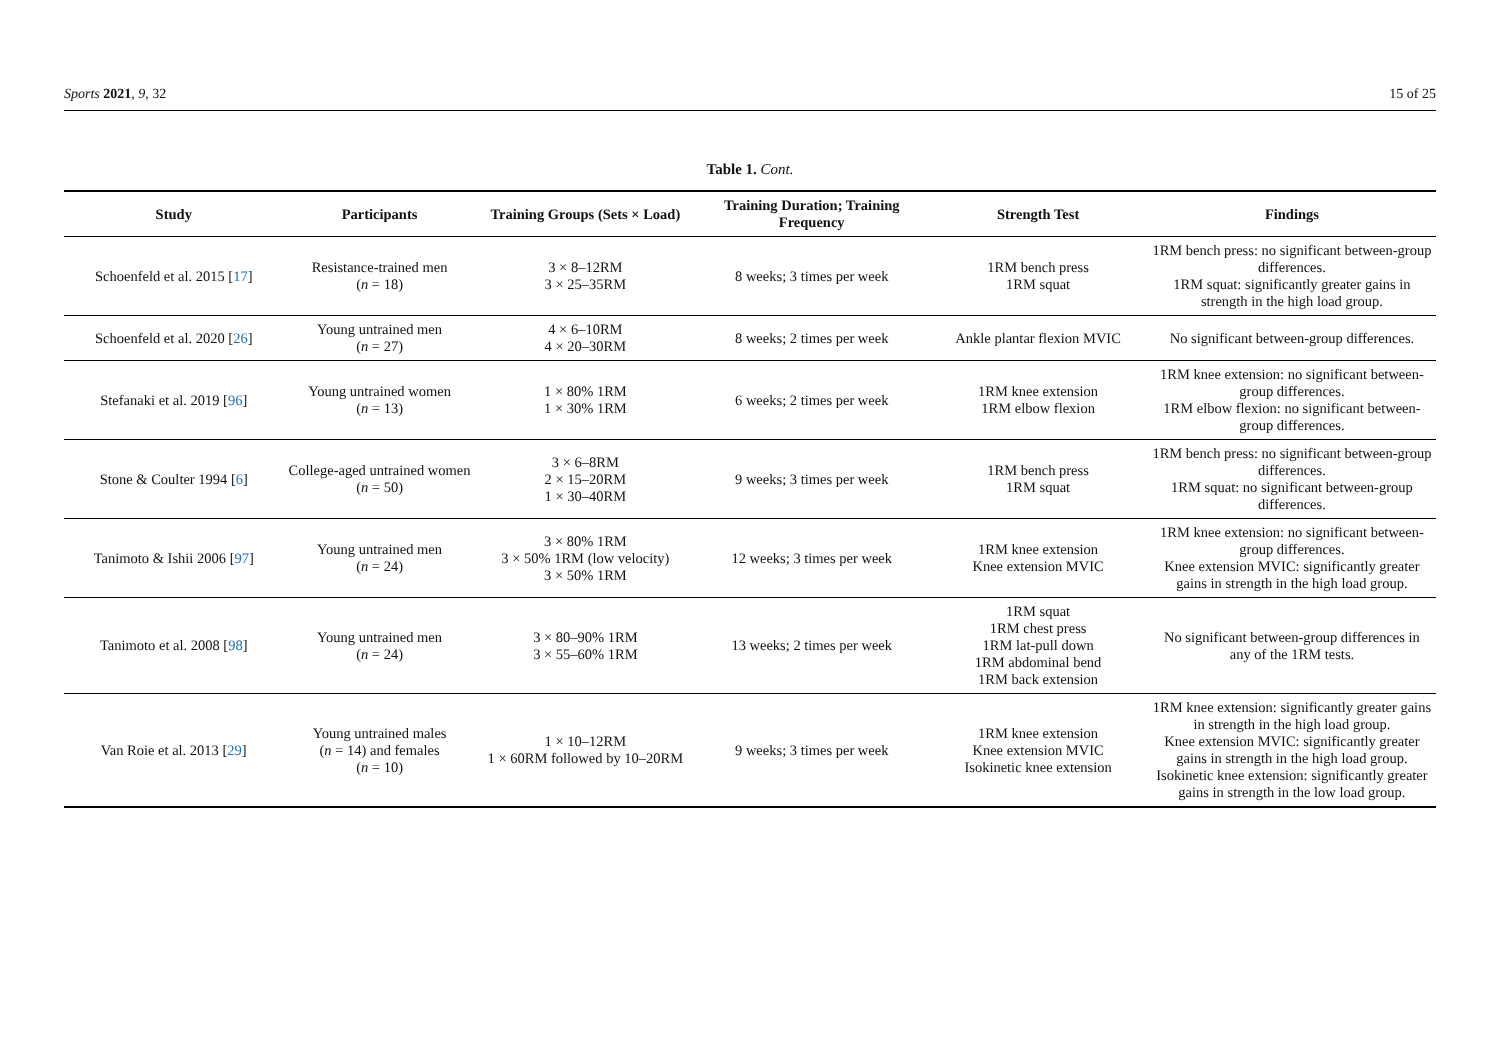Sports 2021, 9, 32 15 of 25
Table 1. Cont.
| Study | Participants | Training Groups (Sets × Load) | Training Duration; Training Frequency | Strength Test | Findings |
| --- | --- | --- | --- | --- | --- |
| Schoenfeld et al. 2015 [ 17 ] | Resistance-trained men ( n = 18) | 3 × 8–12RM 3 × 25–35RM | 8 weeks; 3 times per week | 1RM bench press 1RM squat | 1RM bench press: no significant between-group differences. 1RM squat: significantly greater gains in strength in the high load group. |
| Schoenfeld et al. 2020 [ 26 ] | Young untrained men ( n = 27) | 4 × 6–10RM 4 × 20–30RM | 8 weeks; 2 times per week | Ankle plantar flexion MVIC | No significant between-group differences. |
| Stefanaki et al. 2019 [ 96 ] | Young untrained women ( n = 13) | 1 × 80% 1RM 1 × 30% 1RM | 6 weeks; 2 times per week | 1RM knee extension 1RM elbow flexion | 1RM knee extension: no significant between-group differences. 1RM elbow flexion: no significant between-group differences. |
| Stone & Coulter 1994 [ 6 ] | College-aged untrained women ( n = 50) | 3 × 6–8RM 2 × 15–20RM 1 × 30–40RM | 9 weeks; 3 times per week | 1RM bench press 1RM squat | 1RM bench press: no significant between-group differences. 1RM squat: no significant between-group differences. |
| Tanimoto & Ishii 2006 [ 97 ] | Young untrained men ( n = 24) | 3 × 80% 1RM 3 × 50% 1RM (low velocity) 3 × 50% 1RM | 12 weeks; 3 times per week | 1RM knee extension Knee extension MVIC | 1RM knee extension: no significant between-group differences. Knee extension MVIC: significantly greater gains in strength in the high load group. |
| Tanimoto et al. 2008 [ 98 ] | Young untrained men ( n = 24) | 3 × 80–90% 1RM 3 × 55–60% 1RM | 13 weeks; 2 times per week | 1RM squat 1RM chest press 1RM lat-pull down 1RM abdominal bend 1RM back extension | No significant between-group differences in any of the 1RM tests. |
| Van Roie et al. 2013 [ 29 ] | Young untrained males ( n = 14) and females ( n = 10) | 1 × 10–12RM 1 × 60RM followed by 10–20RM | 9 weeks; 3 times per week | 1RM knee extension Knee extension MVIC Isokinetic knee extension | 1RM knee extension: significantly greater gains in strength in the high load group. Knee extension MVIC: significantly greater gains in strength in the high load group. Isokinetic knee extension: significantly greater gains in strength in the low load group. |